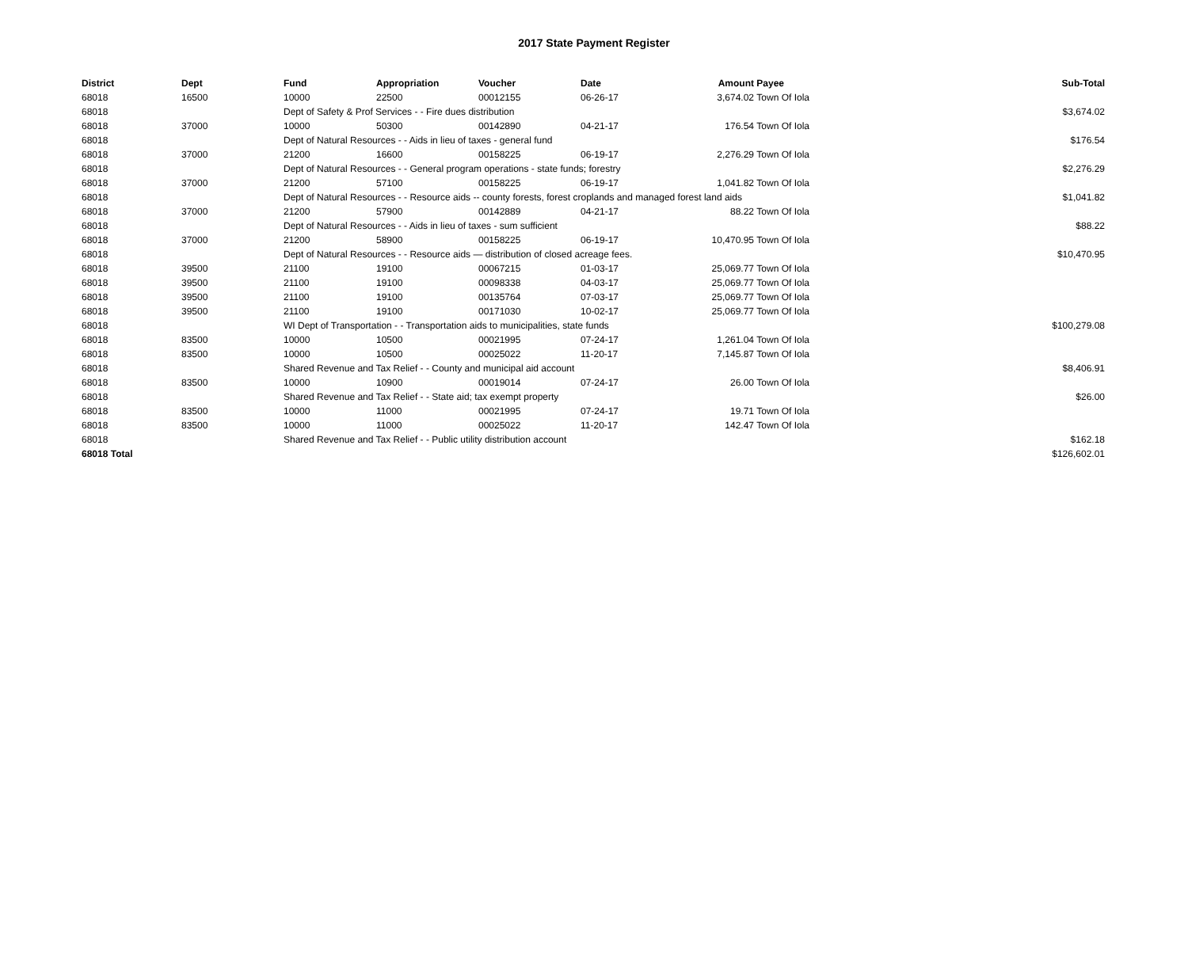2017 State Payment Register
| District | Dept | Fund | Appropriation | Voucher | Date | Amount | Payee | Sub-Total |
| --- | --- | --- | --- | --- | --- | --- | --- | --- |
| 68018 | 16500 | 10000 | 22500 | 00012155 | 06-26-17 | 3,674.02 | Town Of Iola | |
| 68018 | | Dept of Safety & Prof Services - - Fire dues distribution | | | | | | $3,674.02 |
| 68018 | 37000 | 10000 | 50300 | 00142890 | 04-21-17 | 176.54 | Town Of Iola | |
| 68018 | | Dept of Natural Resources - - Aids in lieu of taxes - general fund | | | | | | $176.54 |
| 68018 | 37000 | 21200 | 16600 | 00158225 | 06-19-17 | 2,276.29 | Town Of Iola | |
| 68018 | | Dept of Natural Resources - - General program operations - state funds; forestry | | | | | | $2,276.29 |
| 68018 | 37000 | 21200 | 57100 | 00158225 | 06-19-17 | 1,041.82 | Town Of Iola | |
| 68018 | | Dept of Natural Resources - - Resource aids -- county forests, forest croplands and managed forest land aids | | | | | | $1,041.82 |
| 68018 | 37000 | 21200 | 57900 | 00142889 | 04-21-17 | 88.22 | Town Of Iola | |
| 68018 | | Dept of Natural Resources - - Aids in lieu of taxes - sum sufficient | | | | | | $88.22 |
| 68018 | 37000 | 21200 | 58900 | 00158225 | 06-19-17 | 10,470.95 | Town Of Iola | |
| 68018 | | Dept of Natural Resources - - Resource aids — distribution of closed acreage fees. | | | | | | $10,470.95 |
| 68018 | 39500 | 21100 | 19100 | 00067215 | 01-03-17 | 25,069.77 | Town Of Iola | |
| 68018 | 39500 | 21100 | 19100 | 00098338 | 04-03-17 | 25,069.77 | Town Of Iola | |
| 68018 | 39500 | 21100 | 19100 | 00135764 | 07-03-17 | 25,069.77 | Town Of Iola | |
| 68018 | 39500 | 21100 | 19100 | 00171030 | 10-02-17 | 25,069.77 | Town Of Iola | |
| 68018 | | WI Dept of Transportation - - Transportation aids to municipalities, state funds | | | | | | $100,279.08 |
| 68018 | 83500 | 10000 | 10500 | 00021995 | 07-24-17 | 1,261.04 | Town Of Iola | |
| 68018 | 83500 | 10000 | 10500 | 00025022 | 11-20-17 | 7,145.87 | Town Of Iola | |
| 68018 | | Shared Revenue and Tax Relief - - County and municipal aid account | | | | | | $8,406.91 |
| 68018 | 83500 | 10000 | 10900 | 00019014 | 07-24-17 | 26.00 | Town Of Iola | |
| 68018 | | Shared Revenue and Tax Relief - - State aid; tax exempt property | | | | | | $26.00 |
| 68018 | 83500 | 10000 | 11000 | 00021995 | 07-24-17 | 19.71 | Town Of Iola | |
| 68018 | 83500 | 10000 | 11000 | 00025022 | 11-20-17 | 142.47 | Town Of Iola | |
| 68018 | | Shared Revenue and Tax Relief - - Public utility distribution account | | | | | | $162.18 |
| 68018 Total | | | | | | | | $126,602.01 |